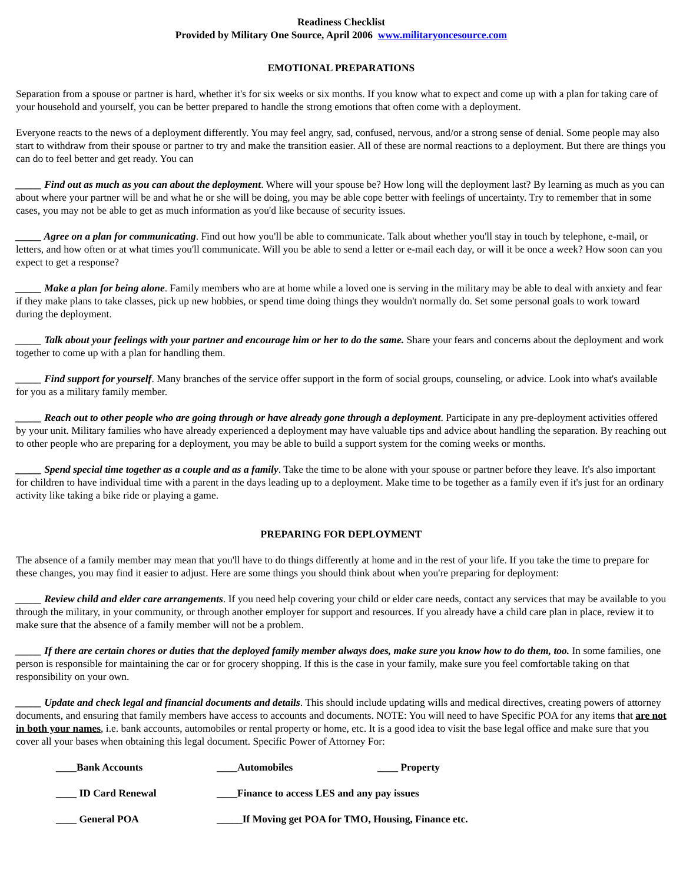Readiness Checklist
Provided by Military One Source, April 2006 www.militaryoncesource.com
EMOTIONAL PREPARATIONS
Separation from a spouse or partner is hard, whether it's for six weeks or six months. If you know what to expect and come up with a plan for taking care of your household and yourself, you can be better prepared to handle the strong emotions that often come with a deployment.
Everyone reacts to the news of a deployment differently. You may feel angry, sad, confused, nervous, and/or a strong sense of denial. Some people may also start to withdraw from their spouse or partner to try and make the transition easier. All of these are normal reactions to a deployment. But there are things you can do to feel better and get ready. You can
_____ Find out as much as you can about the deployment. Where will your spouse be? How long will the deployment last? By learning as much as you can about where your partner will be and what he or she will be doing, you may be able cope better with feelings of uncertainty. Try to remember that in some cases, you may not be able to get as much information as you'd like because of security issues.
_____ Agree on a plan for communicating. Find out how you'll be able to communicate. Talk about whether you'll stay in touch by telephone, e-mail, or letters, and how often or at what times you'll communicate. Will you be able to send a letter or e-mail each day, or will it be once a week? How soon can you expect to get a response?
_____ Make a plan for being alone. Family members who are at home while a loved one is serving in the military may be able to deal with anxiety and fear if they make plans to take classes, pick up new hobbies, or spend time doing things they wouldn't normally do. Set some personal goals to work toward during the deployment.
_____ Talk about your feelings with your partner and encourage him or her to do the same. Share your fears and concerns about the deployment and work together to come up with a plan for handling them.
_____ Find support for yourself. Many branches of the service offer support in the form of social groups, counseling, or advice. Look into what's available for you as a military family member.
_____ Reach out to other people who are going through or have already gone through a deployment. Participate in any pre-deployment activities offered by your unit. Military families who have already experienced a deployment may have valuable tips and advice about handling the separation. By reaching out to other people who are preparing for a deployment, you may be able to build a support system for the coming weeks or months.
_____ Spend special time together as a couple and as a family. Take the time to be alone with your spouse or partner before they leave. It's also important for children to have individual time with a parent in the days leading up to a deployment. Make time to be together as a family even if it's just for an ordinary activity like taking a bike ride or playing a game.
PREPARING FOR DEPLOYMENT
The absence of a family member may mean that you'll have to do things differently at home and in the rest of your life. If you take the time to prepare for these changes, you may find it easier to adjust. Here are some things you should think about when you're preparing for deployment:
_____ Review child and elder care arrangements. If you need help covering your child or elder care needs, contact any services that may be available to you through the military, in your community, or through another employer for support and resources. If you already have a child care plan in place, review it to make sure that the absence of a family member will not be a problem.
_____ If there are certain chores or duties that the deployed family member always does, make sure you know how to do them, too. In some families, one person is responsible for maintaining the car or for grocery shopping. If this is the case in your family, make sure you feel comfortable taking on that responsibility on your own.
_____ Update and check legal and financial documents and details. This should include updating wills and medical directives, creating powers of attorney documents, and ensuring that family members have access to accounts and documents. NOTE: You will need to have Specific POA for any items that are not in both your names, i.e. bank accounts, automobiles or rental property or home, etc. It is a good idea to visit the base legal office and make sure that you cover all your bases when obtaining this legal document. Specific Power of Attorney For:
____Bank Accounts ____Automobiles ____ Property
____ ID Card Renewal ____Finance to access LES and any pay issues
____ General POA _____If Moving get POA for TMO, Housing, Finance etc.